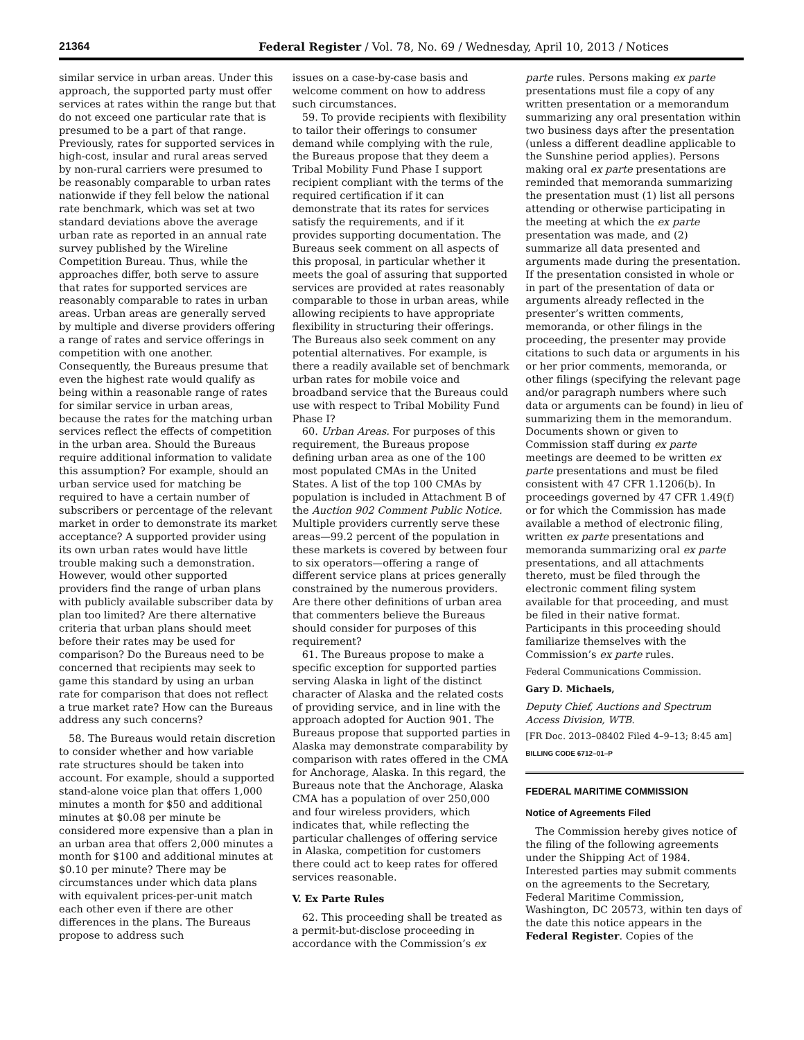21364 Federal Register / Vol. 78, No. 69 / Wednesday, April 10, 2013 / Notices
similar service in urban areas. Under this approach, the supported party must offer services at rates within the range but that do not exceed one particular rate that is presumed to be a part of that range. Previously, rates for supported services in high-cost, insular and rural areas served by non-rural carriers were presumed to be reasonably comparable to urban rates nationwide if they fell below the national rate benchmark, which was set at two standard deviations above the average urban rate as reported in an annual rate survey published by the Wireline Competition Bureau. Thus, while the approaches differ, both serve to assure that rates for supported services are reasonably comparable to rates in urban areas. Urban areas are generally served by multiple and diverse providers offering a range of rates and service offerings in competition with one another. Consequently, the Bureaus presume that even the highest rate would qualify as being within a reasonable range of rates for similar service in urban areas, because the rates for the matching urban services reflect the effects of competition in the urban area. Should the Bureaus require additional information to validate this assumption? For example, should an urban service used for matching be required to have a certain number of subscribers or percentage of the relevant market in order to demonstrate its market acceptance? A supported provider using its own urban rates would have little trouble making such a demonstration. However, would other supported providers find the range of urban plans with publicly available subscriber data by plan too limited? Are there alternative criteria that urban plans should meet before their rates may be used for comparison? Do the Bureaus need to be concerned that recipients may seek to game this standard by using an urban rate for comparison that does not reflect a true market rate? How can the Bureaus address any such concerns?
58. The Bureaus would retain discretion to consider whether and how variable rate structures should be taken into account. For example, should a supported stand-alone voice plan that offers 1,000 minutes a month for $50 and additional minutes at $0.08 per minute be considered more expensive than a plan in an urban area that offers 2,000 minutes a month for $100 and additional minutes at $0.10 per minute? There may be circumstances under which data plans with equivalent prices-per-unit match each other even if there are other differences in the plans. The Bureaus propose to address such
issues on a case-by-case basis and welcome comment on how to address such circumstances.
59. To provide recipients with flexibility to tailor their offerings to consumer demand while complying with the rule, the Bureaus propose that they deem a Tribal Mobility Fund Phase I support recipient compliant with the terms of the required certification if it can demonstrate that its rates for services satisfy the requirements, and if it provides supporting documentation. The Bureaus seek comment on all aspects of this proposal, in particular whether it meets the goal of assuring that supported services are provided at rates reasonably comparable to those in urban areas, while allowing recipients to have appropriate flexibility in structuring their offerings. The Bureaus also seek comment on any potential alternatives. For example, is there a readily available set of benchmark urban rates for mobile voice and broadband service that the Bureaus could use with respect to Tribal Mobility Fund Phase I?
60. Urban Areas. For purposes of this requirement, the Bureaus propose defining urban area as one of the 100 most populated CMAs in the United States. A list of the top 100 CMAs by population is included in Attachment B of the Auction 902 Comment Public Notice. Multiple providers currently serve these areas—99.2 percent of the population in these markets is covered by between four to six operators—offering a range of different service plans at prices generally constrained by the numerous providers. Are there other definitions of urban area that commenters believe the Bureaus should consider for purposes of this requirement?
61. The Bureaus propose to make a specific exception for supported parties serving Alaska in light of the distinct character of Alaska and the related costs of providing service, and in line with the approach adopted for Auction 901. The Bureaus propose that supported parties in Alaska may demonstrate comparability by comparison with rates offered in the CMA for Anchorage, Alaska. In this regard, the Bureaus note that the Anchorage, Alaska CMA has a population of over 250,000 and four wireless providers, which indicates that, while reflecting the particular challenges of offering service in Alaska, competition for customers there could act to keep rates for offered services reasonable.
V. Ex Parte Rules
62. This proceeding shall be treated as a permit-but-disclose proceeding in accordance with the Commission’s ex
parte rules. Persons making ex parte presentations must file a copy of any written presentation or a memorandum summarizing any oral presentation within two business days after the presentation (unless a different deadline applicable to the Sunshine period applies). Persons making oral ex parte presentations are reminded that memoranda summarizing the presentation must (1) list all persons attending or otherwise participating in the meeting at which the ex parte presentation was made, and (2) summarize all data presented and arguments made during the presentation. If the presentation consisted in whole or in part of the presentation of data or arguments already reflected in the presenter’s written comments, memoranda, or other filings in the proceeding, the presenter may provide citations to such data or arguments in his or her prior comments, memoranda, or other filings (specifying the relevant page and/or paragraph numbers where such data or arguments can be found) in lieu of summarizing them in the memorandum. Documents shown or given to Commission staff during ex parte meetings are deemed to be written ex parte presentations and must be filed consistent with 47 CFR 1.1206(b). In proceedings governed by 47 CFR 1.49(f) or for which the Commission has made available a method of electronic filing, written ex parte presentations and memoranda summarizing oral ex parte presentations, and all attachments thereto, must be filed through the electronic comment filing system available for that proceeding, and must be filed in their native format. Participants in this proceeding should familiarize themselves with the Commission’s ex parte rules.
Federal Communications Commission.
Gary D. Michaels,
Deputy Chief, Auctions and Spectrum Access Division, WTB.
[FR Doc. 2013–08402 Filed 4–9–13; 8:45 am]
BILLING CODE 6712–01–P
FEDERAL MARITIME COMMISSION
Notice of Agreements Filed
The Commission hereby gives notice of the filing of the following agreements under the Shipping Act of 1984. Interested parties may submit comments on the agreements to the Secretary, Federal Maritime Commission, Washington, DC 20573, within ten days of the date this notice appears in the Federal Register. Copies of the